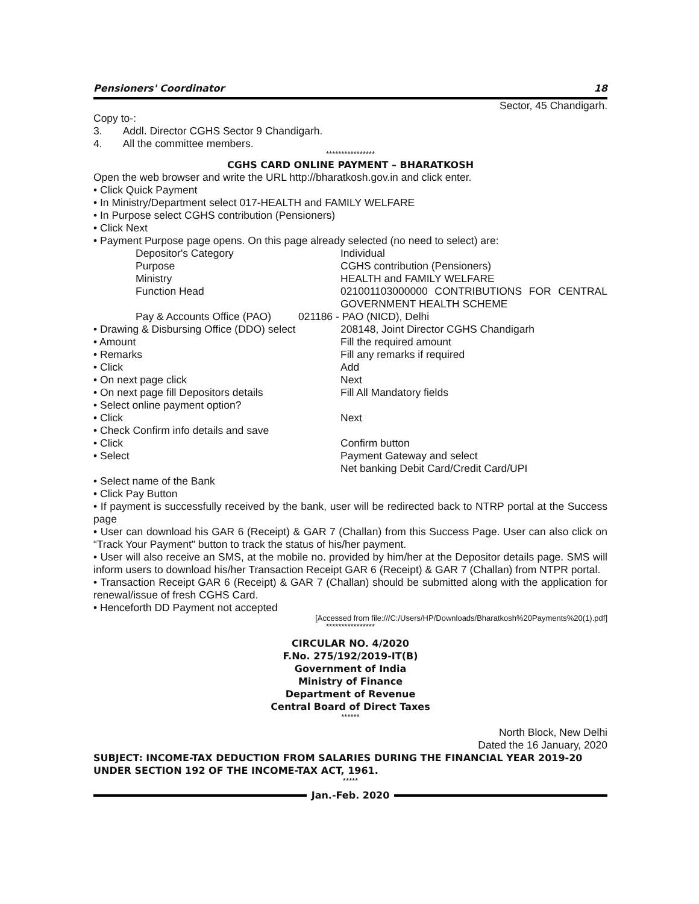Pensioners' Coordinator 18
Sector, 45 Chandigarh.
Copy to-:
3. Addl. Director CGHS Sector 9 Chandigarh.
4. All the committee members.
****************
CGHS CARD ONLINE PAYMENT – BHARATKOSH
Open the web browser and write the URL http://bharatkosh.gov.in and click enter.
• Click Quick Payment
• In Ministry/Department select 017-HEALTH and FAMILY WELFARE
• In Purpose select CGHS contribution (Pensioners)
• Click Next
• Payment Purpose page opens. On this page already selected (no need to select) are:
Depositor's Category Individual Purpose CGHS contribution (Pensioners) Ministry HEALTH and FAMILY WELFARE Function Head 021001103000000 CONTRIBUTIONS FOR CENTRAL GOVERNMENT HEALTH SCHEME
Pay & Accounts Office (PAO) 021186 - PAO (NICD), Delhi
• Drawing & Disbursing Office (DDO) select 208148, Joint Director CGHS Chandigarh • Amount Fill the required amount • Remarks Fill any remarks if required • Click Add • On next page click Next • On next page fill Depositors details Fill All Mandatory fields • Select online payment option? • Click Next • Check Confirm info details and save • Click Confirm button • Select Payment Gateway and select
Net banking Debit Card/Credit Card/UPI
• Select name of the Bank
• Click Pay Button
• If payment is successfully received by the bank, user will be redirected back to NTRP portal at the Success page
• User can download his GAR 6 (Receipt) & GAR 7 (Challan) from this Success Page. User can also click on “Track Your Payment" button to track the status of his/her payment.
• User will also receive an SMS, at the mobile no. provided by him/her at the Depositor details page. SMS will inform users to download his/her Transaction Receipt GAR 6 (Receipt) & GAR 7 (Challan) from NTPR portal.
• Transaction Receipt GAR 6 (Receipt) & GAR 7 (Challan) should be submitted along with the application for renewal/issue of fresh CGHS Card.
• Henceforth DD Payment not accepted
[Accessed from file:///C:/Users/HP/Downloads/Bharatkosh%20Payments%20(1).pdf]
****************
CIRCULAR NO. 4/2020
F.No. 275/192/2019-IT(B)
Government of India
Ministry of Finance
Department of Revenue
Central Board of Direct Taxes
******
North Block, New Delhi
Dated the 16 January, 2020
SUBJECT: INCOME-TAX DEDUCTION FROM SALARIES DURING THE FINANCIAL YEAR 2019-20 UNDER SECTION 192 OF THE INCOME-TAX ACT, 1961.
*****
Jan.-Feb. 2020